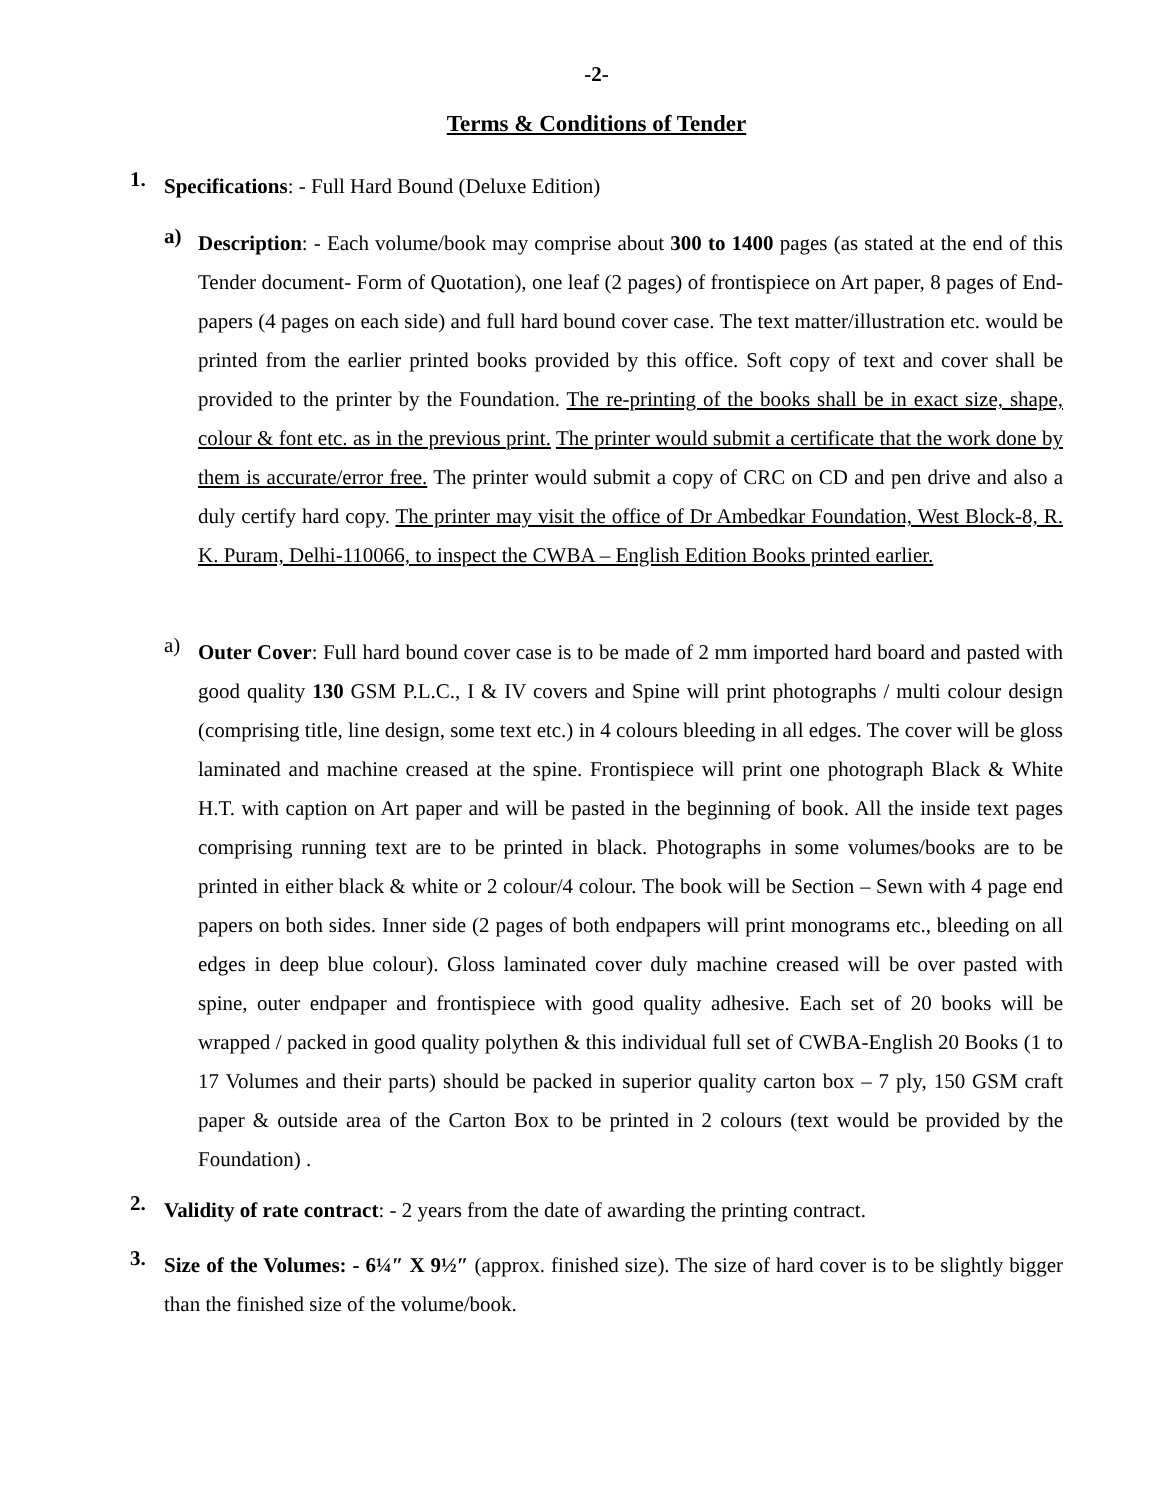-2-
Terms & Conditions of Tender
1.
Specifications: - Full Hard Bound (Deluxe Edition)
a)
Description: - Each volume/book may comprise about 300 to 1400 pages (as stated at the end of this Tender document- Form of Quotation), one leaf (2 pages) of frontispiece on Art paper, 8 pages of End-papers (4 pages on each side) and full hard bound cover case. The text matter/illustration etc. would be printed from the earlier printed books provided by this office. Soft copy of text and cover shall be provided to the printer by the Foundation. The re-printing of the books shall be in exact size, shape, colour & font etc. as in the previous print. The printer would submit a certificate that the work done by them is accurate/error free. The printer would submit a copy of CRC on CD and pen drive and also a duly certify hard copy. The printer may visit the office of Dr Ambedkar Foundation, West Block-8, R. K. Puram, Delhi-110066, to inspect the CWBA – English Edition Books printed earlier.
a)
Outer Cover: Full hard bound cover case is to be made of 2 mm imported hard board and pasted with good quality 130 GSM P.L.C., I & IV covers and Spine will print photographs / multi colour design (comprising title, line design, some text etc.) in 4 colours bleeding in all edges. The cover will be gloss laminated and machine creased at the spine. Frontispiece will print one photograph Black & White H.T. with caption on Art paper and will be pasted in the beginning of book. All the inside text pages comprising running text are to be printed in black. Photographs in some volumes/books are to be printed in either black & white or 2 colour/4 colour. The book will be Section – Sewn with 4 page end papers on both sides. Inner side (2 pages of both endpapers will print monograms etc., bleeding on all edges in deep blue colour). Gloss laminated cover duly machine creased will be over pasted with spine, outer endpaper and frontispiece with good quality adhesive. Each set of 20 books will be wrapped / packed in good quality polythen & this individual full set of CWBA-English 20 Books (1 to 17 Volumes and their parts) should be packed in superior quality carton box – 7 ply, 150 GSM craft paper & outside area of the Carton Box to be printed in 2 colours (text would be provided by the Foundation) .
2.
Validity of rate contract: - 2 years from the date of awarding the printing contract.
3.
Size of the Volumes: - 6¼″ X 9½″ (approx. finished size). The size of hard cover is to be slightly bigger than the finished size of the volume/book.